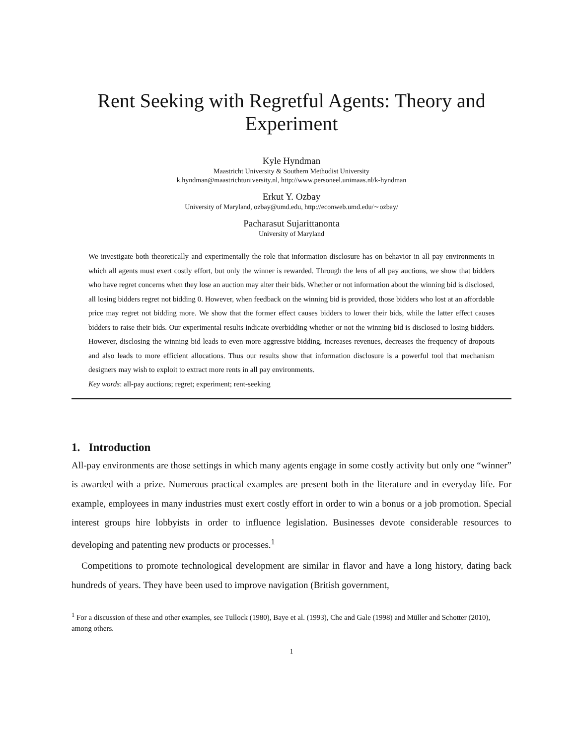Rent Seeking with Regretful Agents: Theory and Experiment
Kyle Hyndman
Maastricht University & Southern Methodist University
k.hyndman@maastrichtuniversity.nl, http://www.personeel.unimaas.nl/k-hyndman
Erkut Y. Ozbay
University of Maryland, ozbay@umd.edu, http://econweb.umd.edu/∼ozbay/
Pacharasut Sujarittanonta
University of Maryland
We investigate both theoretically and experimentally the role that information disclosure has on behavior in all pay environments in which all agents must exert costly effort, but only the winner is rewarded. Through the lens of all pay auctions, we show that bidders who have regret concerns when they lose an auction may alter their bids. Whether or not information about the winning bid is disclosed, all losing bidders regret not bidding 0. However, when feedback on the winning bid is provided, those bidders who lost at an affordable price may regret not bidding more. We show that the former effect causes bidders to lower their bids, while the latter effect causes bidders to raise their bids. Our experimental results indicate overbidding whether or not the winning bid is disclosed to losing bidders. However, disclosing the winning bid leads to even more aggressive bidding, increases revenues, decreases the frequency of dropouts and also leads to more efficient allocations. Thus our results show that information disclosure is a powerful tool that mechanism designers may wish to exploit to extract more rents in all pay environments.
Key words: all-pay auctions; regret; experiment; rent-seeking
1. Introduction
All-pay environments are those settings in which many agents engage in some costly activity but only one “winner” is awarded with a prize. Numerous practical examples are present both in the literature and in everyday life. For example, employees in many industries must exert costly effort in order to win a bonus or a job promotion. Special interest groups hire lobbyists in order to influence legislation. Businesses devote considerable resources to developing and patenting new products or processes.<sup>1</sup>
Competitions to promote technological development are similar in flavor and have a long history, dating back hundreds of years. They have been used to improve navigation (British government,
<sup>1</sup> For a discussion of these and other examples, see Tullock (1980), Baye et al. (1993), Che and Gale (1998) and Müller and Schotter (2010), among others.
1